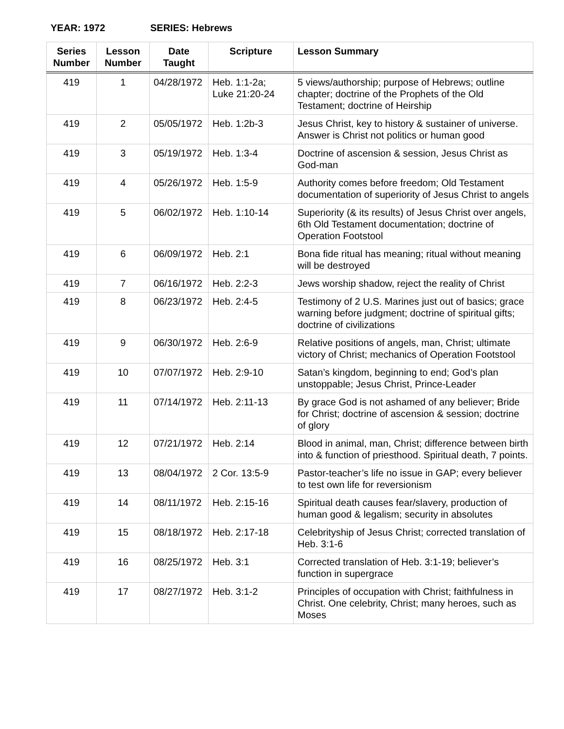YEAR: 1972 SERIES: Hebrews
| Series Number | Lesson Number | Date Taught | Scripture | Lesson Summary |
| --- | --- | --- | --- | --- |
| 419 | 1 | 04/28/1972 | Heb. 1:1-2a; Luke 21:20-24 | 5 views/authorship; purpose of Hebrews; outline chapter; doctrine of the Prophets of the Old Testament; doctrine of Heirship |
| 419 | 2 | 05/05/1972 | Heb. 1:2b-3 | Jesus Christ, key to history & sustainer of universe. Answer is Christ not politics or human good |
| 419 | 3 | 05/19/1972 | Heb. 1:3-4 | Doctrine of ascension & session, Jesus Christ as God-man |
| 419 | 4 | 05/26/1972 | Heb. 1:5-9 | Authority comes before freedom; Old Testament documentation of superiority of Jesus Christ to angels |
| 419 | 5 | 06/02/1972 | Heb. 1:10-14 | Superiority (& its results) of Jesus Christ over angels, 6th Old Testament documentation; doctrine of Operation Footstool |
| 419 | 6 | 06/09/1972 | Heb. 2:1 | Bona fide ritual has meaning; ritual without meaning will be destroyed |
| 419 | 7 | 06/16/1972 | Heb. 2:2-3 | Jews worship shadow, reject the reality of Christ |
| 419 | 8 | 06/23/1972 | Heb. 2:4-5 | Testimony of 2 U.S. Marines just out of basics; grace warning before judgment; doctrine of spiritual gifts; doctrine of civilizations |
| 419 | 9 | 06/30/1972 | Heb. 2:6-9 | Relative positions of angels, man, Christ; ultimate victory of Christ; mechanics of Operation Footstool |
| 419 | 10 | 07/07/1972 | Heb. 2:9-10 | Satan’s kingdom, beginning to end; God’s plan unstoppable; Jesus Christ, Prince-Leader |
| 419 | 11 | 07/14/1972 | Heb. 2:11-13 | By grace God is not ashamed of any believer; Bride for Christ; doctrine of ascension & session; doctrine of glory |
| 419 | 12 | 07/21/1972 | Heb. 2:14 | Blood in animal, man, Christ; difference between birth into & function of priesthood. Spiritual death, 7 points. |
| 419 | 13 | 08/04/1972 | 2 Cor. 13:5-9 | Pastor-teacher’s life no issue in GAP; every believer to test own life for reversionism |
| 419 | 14 | 08/11/1972 | Heb. 2:15-16 | Spiritual death causes fear/slavery, production of human good & legalism; security in absolutes |
| 419 | 15 | 08/18/1972 | Heb. 2:17-18 | Celebrityship of Jesus Christ; corrected translation of Heb. 3:1-6 |
| 419 | 16 | 08/25/1972 | Heb. 3:1 | Corrected translation of Heb. 3:1-19; believer’s function in supergrace |
| 419 | 17 | 08/27/1972 | Heb. 3:1-2 | Principles of occupation with Christ; faithfulness in Christ. One celebrity, Christ; many heroes, such as Moses |